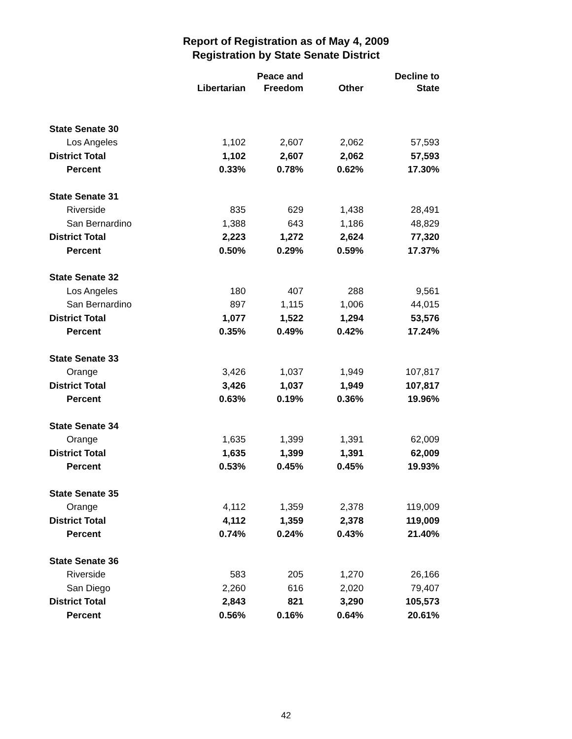Report of Registration as of May 4, 2009
Registration by State Senate District
| | | Peace and | | Decline to |
| --- | --- | --- | --- | --- |
| | Libertarian | Freedom | Other | State |
| State Senate 30 | | | | |
| Los Angeles | 1,102 | 2,607 | 2,062 | 57,593 |
| District Total | 1,102 | 2,607 | 2,062 | 57,593 |
| Percent | 0.33% | 0.78% | 0.62% | 17.30% |
| State Senate 31 | | | | |
| Riverside | 835 | 629 | 1,438 | 28,491 |
| San Bernardino | 1,388 | 643 | 1,186 | 48,829 |
| District Total | 2,223 | 1,272 | 2,624 | 77,320 |
| Percent | 0.50% | 0.29% | 0.59% | 17.37% |
| State Senate 32 | | | | |
| Los Angeles | 180 | 407 | 288 | 9,561 |
| San Bernardino | 897 | 1,115 | 1,006 | 44,015 |
| District Total | 1,077 | 1,522 | 1,294 | 53,576 |
| Percent | 0.35% | 0.49% | 0.42% | 17.24% |
| State Senate 33 | | | | |
| Orange | 3,426 | 1,037 | 1,949 | 107,817 |
| District Total | 3,426 | 1,037 | 1,949 | 107,817 |
| Percent | 0.63% | 0.19% | 0.36% | 19.96% |
| State Senate 34 | | | | |
| Orange | 1,635 | 1,399 | 1,391 | 62,009 |
| District Total | 1,635 | 1,399 | 1,391 | 62,009 |
| Percent | 0.53% | 0.45% | 0.45% | 19.93% |
| State Senate 35 | | | | |
| Orange | 4,112 | 1,359 | 2,378 | 119,009 |
| District Total | 4,112 | 1,359 | 2,378 | 119,009 |
| Percent | 0.74% | 0.24% | 0.43% | 21.40% |
| State Senate 36 | | | | |
| Riverside | 583 | 205 | 1,270 | 26,166 |
| San Diego | 2,260 | 616 | 2,020 | 79,407 |
| District Total | 2,843 | 821 | 3,290 | 105,573 |
| Percent | 0.56% | 0.16% | 0.64% | 20.61% |
42